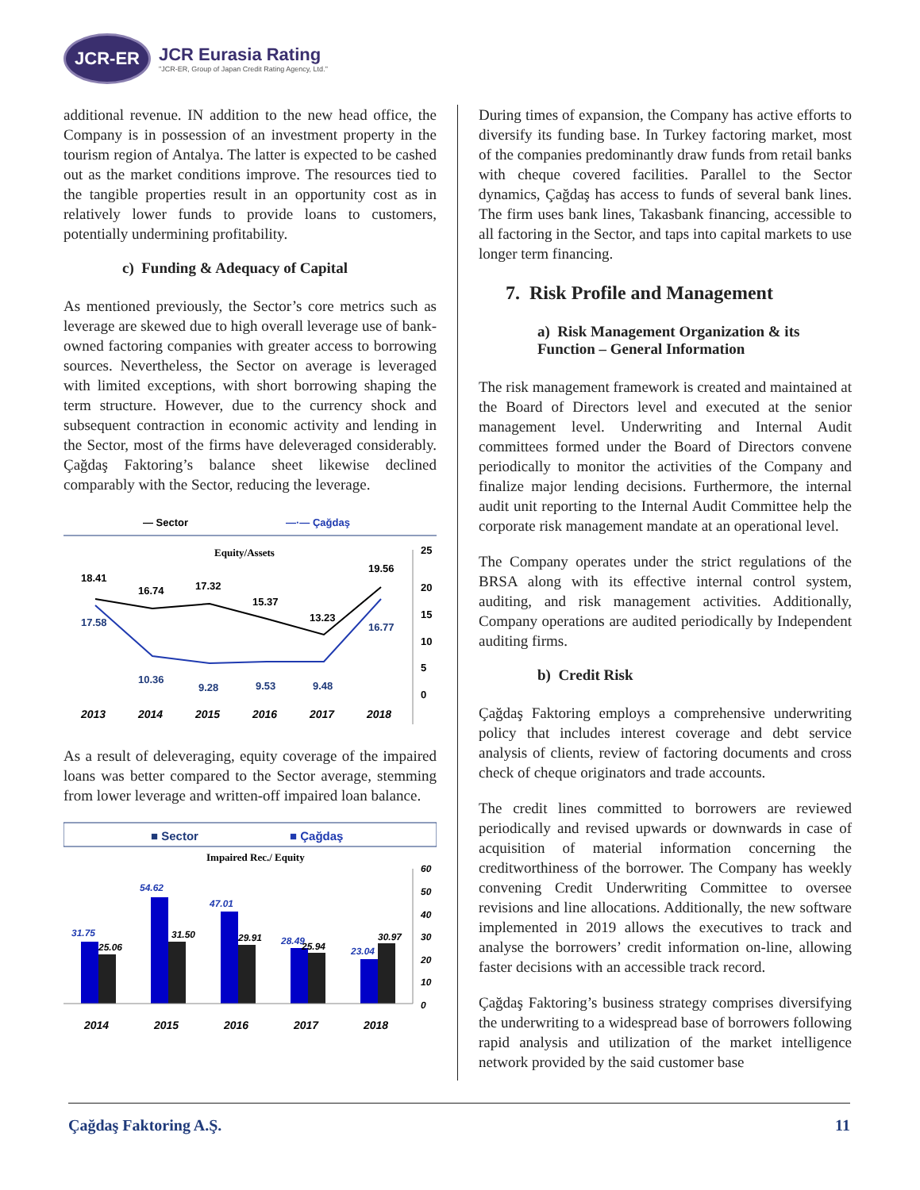JCR-ER
JCR Eurasia Rating
"JCR-ER, Group of Japan Credit Rating Agency, Ltd."
additional revenue. IN addition to the new head office, the Company is in possession of an investment property in the tourism region of Antalya. The latter is expected to be cashed out as the market conditions improve. The resources tied to the tangible properties result in an opportunity cost as in relatively lower funds to provide loans to customers, potentially undermining profitability.
c) Funding & Adequacy of Capital
As mentioned previously, the Sector’s core metrics such as leverage are skewed due to high overall leverage use of bank-owned factoring companies with greater access to borrowing sources. Nevertheless, the Sector on average is leveraged with limited exceptions, with short borrowing shaping the term structure. However, due to the currency shock and subsequent contraction in economic activity and lending in the Sector, most of the firms have deleveraged considerably. Çağdaş Faktoring’s balance sheet likewise declined comparably with the Sector, reducing the leverage.
— Sector
—·— Çağdaş
Equity/Assets
18.41
16.74
17.32
15.37
13.23
19.56
17.58
10.36
9.28
9.53
9.48
16.77
25
20
15
10
5
0
2013
2014
2015
2016
2017
2018
As a result of deleveraging, equity coverage of the impaired loans was better compared to the Sector average, stemming from lower leverage and written-off impaired loan balance.
■ Sector
■ Çağdaş
Impaired Rec./ Equity
31.75
54.62
47.01
28.49
23.04
25.06
31.50
29.91
25.94
30.97
60
50
40
30
20
10
0
2014
2015
2016
2017
2018
During times of expansion, the Company has active efforts to diversify its funding base. In Turkey factoring market, most of the companies predominantly draw funds from retail banks with cheque covered facilities. Parallel to the Sector dynamics, Çağdaş has access to funds of several bank lines. The firm uses bank lines, Takasbank financing, accessible to all factoring in the Sector, and taps into capital markets to use longer term financing.
7. Risk Profile and Management
a) Risk Management Organization & its Function – General Information
The risk management framework is created and maintained at the Board of Directors level and executed at the senior management level. Underwriting and Internal Audit committees formed under the Board of Directors convene periodically to monitor the activities of the Company and finalize major lending decisions. Furthermore, the internal audit unit reporting to the Internal Audit Committee help the corporate risk management mandate at an operational level.
The Company operates under the strict regulations of the BRSA along with its effective internal control system, auditing, and risk management activities. Additionally, Company operations are audited periodically by Independent auditing firms.
b) Credit Risk
Çağdaş Faktoring employs a comprehensive underwriting policy that includes interest coverage and debt service analysis of clients, review of factoring documents and cross check of cheque originators and trade accounts.
The credit lines committed to borrowers are reviewed periodically and revised upwards or downwards in case of acquisition of material information concerning the creditworthiness of the borrower. The Company has weekly convening Credit Underwriting Committee to oversee revisions and line allocations. Additionally, the new software implemented in 2019 allows the executives to track and analyse the borrowers’ credit information on-line, allowing faster decisions with an accessible track record.
Çağdaş Faktoring’s business strategy comprises diversifying the underwriting to a widespread base of borrowers following rapid analysis and utilization of the market intelligence network provided by the said customer base
Çağdaş Faktoring A.Ş. 11